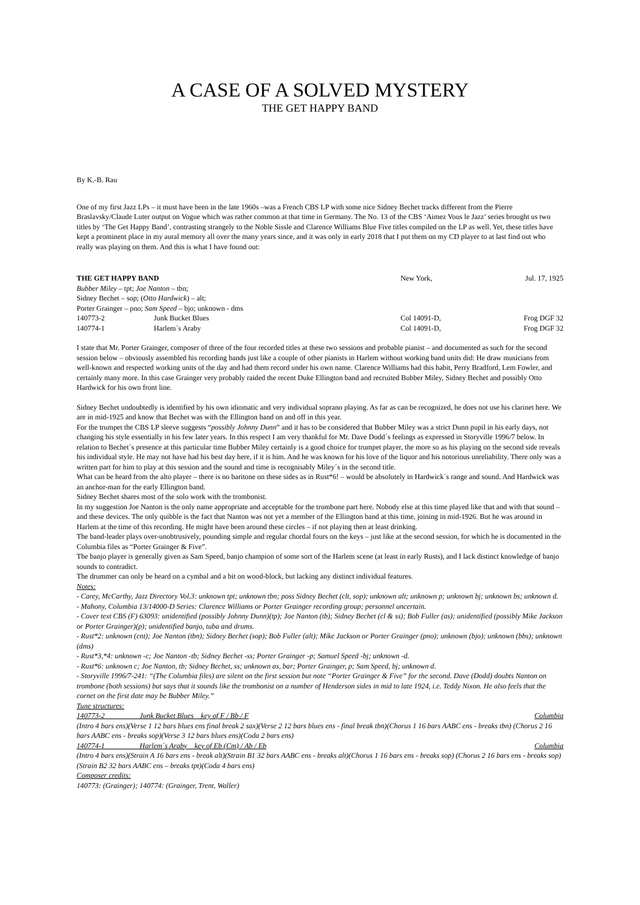A CASE OF A SOLVED MYSTERY
THE GET HAPPY BAND
By K.-B. Rau
One of my first Jazz LPs – it must have been in the late 1960s –was a French CBS LP with some nice Sidney Bechet tracks different from the Pierre Braslavsky/Claude Luter output on Vogue which was rather common at that time in Germany. The No. 13 of the CBS ‘Aimez Vous le Jazz’ series brought us two titles by ‘The Get Happy Band’, contrasting strangely to the Noble Sissle and Clarence Williams Blue Five titles compiled on the LP as well. Yet, these titles have kept a prominent place in my aural memory all over the many years since, and it was only in early 2018 that I put them on my CD player to at last find out who really was playing on them. And this is what I have found out:
| THE GET HAPPY BAND | | New York, | Jul. 17, 1925 |
| Bubber Miley – tpt; Joe Nanton – tbn; | | | |
| Sidney Bechet – sop; ( Otto Hardwick ) – alt; | | | |
| Porter Grainger – pno; Sam Speed – bjo; unknown - dms | | | |
| 140773-2 | Junk Bucket Blues | Col 14091-D, | Frog DGF 32 |
| 140774-1 | Harlem´s Araby | Col 14091-D, | Frog DGF 32 |
I state that Mr. Porter Grainger, composer of three of the four recorded titles at these two sessions and probable pianist – and documented as such for the second session below – obviously assembled his recording bands just like a couple of other pianists in Harlem without working band units did: He draw musicians from well-known and respected working units of the day and had them record under his own name. Clarence Williams had this habit, Perry Bradford, Lem Fowler, and certainly many more. In this case Grainger very probably raided the recent Duke Ellington band and recruited Bubber Miley, Sidney Bechet and possibly Otto Hardwick for his own front line.
Sidney Bechet undoubtedly is identified by his own idiomatic and very individual soprano playing. As far as can be recognized, he does not use his clarinet here. We are in mid-1925 and know that Bechet was with the Ellington band on and off in this year.
For the trumpet the CBS LP sleeve suggests “possibly Johnny Dunn” and it has to be considered that Bubber Miley was a strict Dunn pupil in his early days, not changing his style essentially in his few later years. In this respect I am very thankful for Mr. Dave Dodd´s feelings as expressed in Storyville 1996/7 below. In relation to Bechet´s presence at this particular time Bubber Miley certainly is a good choice for trumpet player, the more so as his playing on the second side reveals his individual style. He may not have had his best day here, if it is him. And he was known for his love of the liquor and his notorious unreliability. There only was a written part for him to play at this session and the sound and time is recognisably Miley´s in the second title.
What can be heard from the alto player – there is no baritone on these sides as in Rust*6! – would be absolutely in Hardwick´s range and sound. And Hardwick was an anchor-man for the early Ellington band.
Sidney Bechet shares most of the solo work with the trombonist.
In my suggestion Joe Nanton is the only name appropriate and acceptable for the trombone part here. Nobody else at this time played like that and with that sound – and these devices. The only quibble is the fact that Nanton was not yet a member of the Ellington band at this time, joining in mid-1926. But he was around in Harlem at the time of this recording. He might have been around these circles – if not playing then at least drinking.
The band-leader plays over-unobtrusively, pounding simple and regular chordal fours on the keys – just like at the second session, for which he is documented in the Columbia files as “Porter Grainger & Five”.
The banjo player is generally given as Sam Speed, banjo champion of some sort of the Harlem scene (at least in early Rusts), and I lack distinct knowledge of banjo sounds to contradict.
The drummer can only be heard on a cymbal and a bit on wood-block, but lacking any distinct individual features.
Notes:
- Carey, McCarthy, Jazz Directory Vol.3: unknown tpt; unknown tbn; poss Sidney Bechet (clt, sop); unknown alt; unknown p; unknown bj; unknown bs; unknown d.
- Mahony, Columbia 13/14000-D Series: Clarence Williams or Porter Grainger recording group; personnel uncertain.
- Cover text CBS (F) 63093: unidentified (possibly Johnny Dunn)(tp); Joe Nanton (tb); Sidney Bechet (cl & ss); Bob Fuller (as); unidentified (possibly Mike Jackson or Porter Grainger)(p); unidentified banjo, tuba and drums.
- Rust*2: unknown (cnt); Joe Nanton (tbn); Sidney Bechet (sop); Bob Fuller (alt); Mike Jackson or Porter Grainger (pno); unknown (bjo); unknown (bbs); unknown (dms)
- Rust*3,*4: unknown -c; Joe Nanton -tb; Sidney Bechet -ss; Porter Grainger -p; Samuel Speed -bj; unknown -d.
- Rust*6: unknown c; Joe Nanton, tb; Sidney Bechet, ss; unknown as, bar; Porter Grainger, p; Sam Speed, bj; unknown d.
- Storyville 1996/7-241: “(The Columbia files) are silent on the first session but note “Porter Grainger & Five” for the second. Dave (Dodd) doubts Nanton on trombone (both sessions) but says that it sounds like the trombonist on a number of Henderson sides in mid to late 1924, i.e. Teddy Nixon. He also feels that the cornet on the first date may be Bubber Miley.”
Tune structures:
140773-2 Junk Bucket Blues key of F / Bb / F Columbia
(Intro 4 bars ens)(Verse 1 12 bars blues ens final break 2 sax)(Verse 2 12 bars blues ens - final break tbn)(Chorus 1 16 bars AABC ens - breaks tbn) (Chorus 2 16 bars AABC ens - breaks sop)(Verse 3 12 bars blues ens)(Coda 2 bars ens)
140774-1 Harlem´s Araby key of Eb (Cm) / Ab / Eb Columbia
(Intro 4 bars ens)(Strain A 16 bars ens - break alt)(Strain B1 32 bars AABC ens - breaks alt)(Chorus 1 16 bars ens - breaks sop) (Chorus 2 16 bars ens - breaks sop)(Strain B2 32 bars AABC ens – breaks tpt)(Coda 4 bars ens)
Composer credits:
140773: (Grainger); 140774: (Grainger, Trent, Waller)